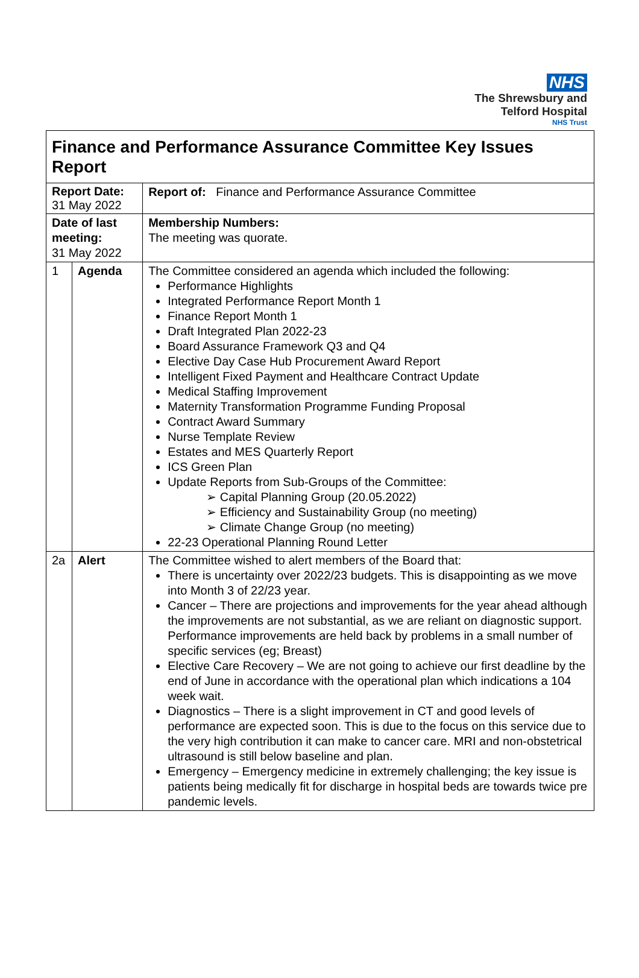NHS
The Shrewsbury and
Telford Hospital
NHS Trust
| Finance and Performance Assurance Committee Key Issues Report | | |
| Report Date: 31 May 2022 | | Report of: Finance and Performance Assurance Committee |
| Date of last meeting: 31 May 2022 | | Membership Numbers: The meeting was quorate. |
| 1 | Agenda | The Committee considered an agenda which included the following: Performance Highlights Integrated Performance Report Month 1 Finance Report Month 1 Draft Integrated Plan 2022-23 Board Assurance Framework Q3 and Q4 Elective Day Case Hub Procurement Award Report Intelligent Fixed Payment and Healthcare Contract Update Medical Staffing Improvement Maternity Transformation Programme Funding Proposal Contract Award Summary Nurse Template Review Estates and MES Quarterly Report ICS Green Plan Update Reports from Sub-Groups of the Committee: ➢ Capital Planning Group (20.05.2022) ➢ Efficiency and Sustainability Group (no meeting) ➢ Climate Change Group (no meeting) 22-23 Operational Planning Round Letter |
| 2a | Alert | The Committee wished to alert members of the Board that: There is uncertainty over 2022/23 budgets. This is disappointing as we move into Month 3 of 22/23 year. Cancer – There are projections and improvements for the year ahead although the improvements are not substantial, as we are reliant on diagnostic support. Performance improvements are held back by problems in a small number of specific services (eg; Breast) Elective Care Recovery – We are not going to achieve our first deadline by the end of June in accordance with the operational plan which indications a 104 week wait. Diagnostics – There is a slight improvement in CT and good levels of performance are expected soon. This is due to the focus on this service due to the very high contribution it can make to cancer care. MRI and non-obstetrical ultrasound is still below baseline and plan. Emergency – Emergency medicine in extremely challenging; the key issue is patients being medically fit for discharge in hospital beds are towards twice pre pandemic levels. |